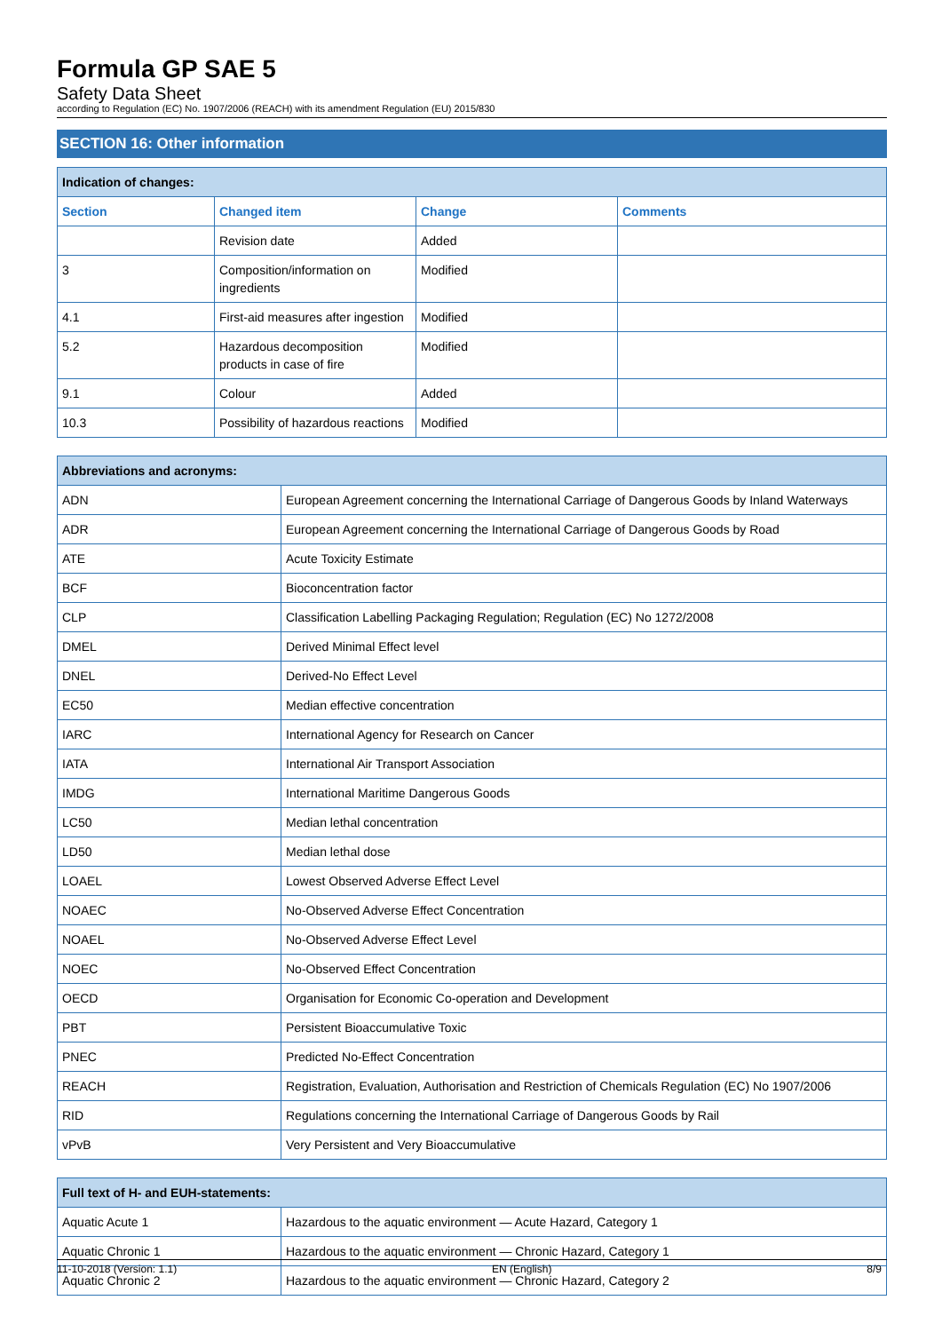Formula GP SAE 5
Safety Data Sheet
according to Regulation (EC) No. 1907/2006 (REACH) with its amendment Regulation (EU) 2015/830
SECTION 16: Other information
| Indication of changes: | | | |
| --- | --- | --- | --- |
| Section | Changed item | Change | Comments |
| | Revision date | Added | |
| 3 | Composition/information on ingredients | Modified | |
| 4.1 | First-aid measures after ingestion | Modified | |
| 5.2 | Hazardous decomposition products in case of fire | Modified | |
| 9.1 | Colour | Added | |
| 10.3 | Possibility of hazardous reactions | Modified | |
| Abbreviations and acronyms: | |
| --- | --- |
| ADN | European Agreement concerning the International Carriage of Dangerous Goods by Inland Waterways |
| ADR | European Agreement concerning the International Carriage of Dangerous Goods by Road |
| ATE | Acute Toxicity Estimate |
| BCF | Bioconcentration factor |
| CLP | Classification Labelling Packaging Regulation; Regulation (EC) No 1272/2008 |
| DMEL | Derived Minimal Effect level |
| DNEL | Derived-No Effect Level |
| EC50 | Median effective concentration |
| IARC | International Agency for Research on Cancer |
| IATA | International Air Transport Association |
| IMDG | International Maritime Dangerous Goods |
| LC50 | Median lethal concentration |
| LD50 | Median lethal dose |
| LOAEL | Lowest Observed Adverse Effect Level |
| NOAEC | No-Observed Adverse Effect Concentration |
| NOAEL | No-Observed Adverse Effect Level |
| NOEC | No-Observed Effect Concentration |
| OECD | Organisation for Economic Co-operation and Development |
| PBT | Persistent Bioaccumulative Toxic |
| PNEC | Predicted No-Effect Concentration |
| REACH | Registration, Evaluation, Authorisation and Restriction of Chemicals Regulation (EC) No 1907/2006 |
| RID | Regulations concerning the International Carriage of Dangerous Goods by Rail |
| vPvB | Very Persistent and Very Bioaccumulative |
| Full text of H- and EUH-statements: | |
| --- | --- |
| Aquatic Acute 1 | Hazardous to the aquatic environment — Acute Hazard, Category 1 |
| Aquatic Chronic 1 | Hazardous to the aquatic environment — Chronic Hazard, Category 1 |
| Aquatic Chronic 2 | Hazardous to the aquatic environment — Chronic Hazard, Category 2 |
11-10-2018 (Version: 1.1) EN (English) 8/9